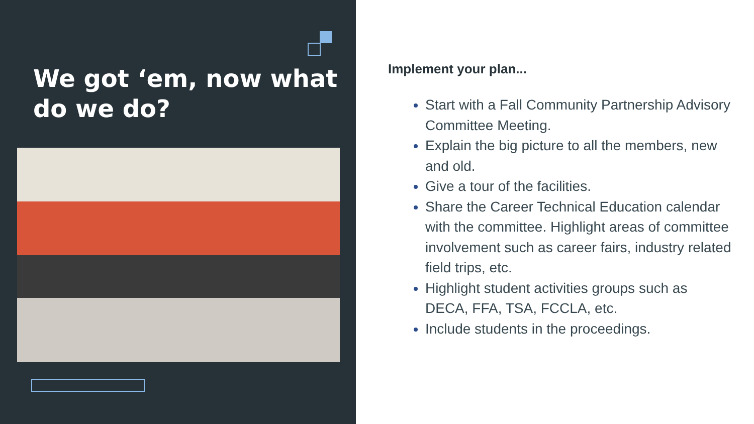We got ‘em, now what do we do?
Implement your plan...
Start with a Fall Community Partnership Advisory Committee Meeting.
Explain the big picture to all the members, new and old.
Give a tour of the facilities.
Share the Career Technical Education calendar with the committee. Highlight areas of committee involvement such as career fairs, industry related field trips, etc.
Highlight student activities groups such as DECA, FFA, TSA, FCCLA, etc.
Include students in the proceedings.